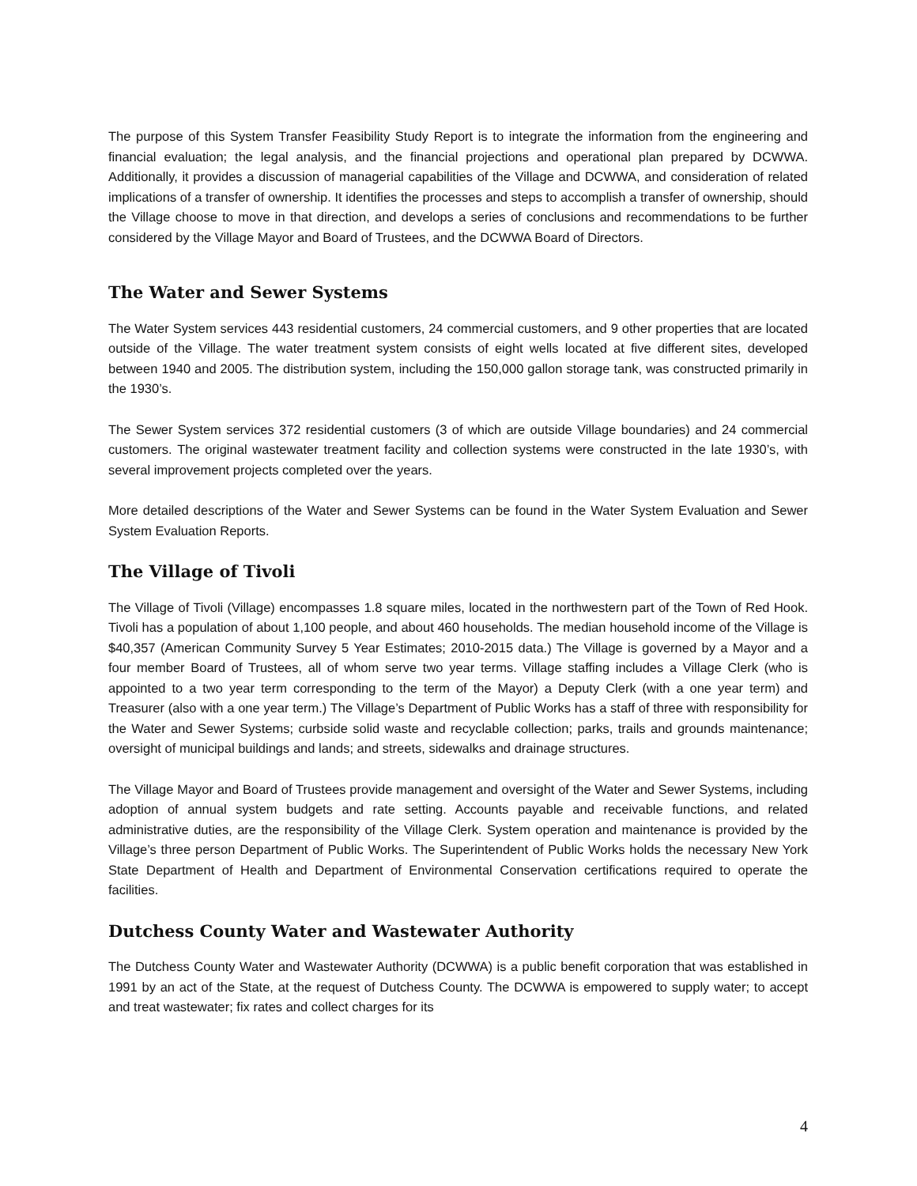The purpose of this System Transfer Feasibility Study Report is to integrate the information from the engineering and financial evaluation; the legal analysis, and the financial projections and operational plan prepared by DCWWA. Additionally, it provides a discussion of managerial capabilities of the Village and DCWWA, and consideration of related implications of a transfer of ownership. It identifies the processes and steps to accomplish a transfer of ownership, should the Village choose to move in that direction, and develops a series of conclusions and recommendations to be further considered by the Village Mayor and Board of Trustees, and the DCWWA Board of Directors.
The Water and Sewer Systems
The Water System services 443 residential customers, 24 commercial customers, and 9 other properties that are located outside of the Village. The water treatment system consists of eight wells located at five different sites, developed between 1940 and 2005. The distribution system, including the 150,000 gallon storage tank, was constructed primarily in the 1930’s.
The Sewer System services 372 residential customers (3 of which are outside Village boundaries) and 24 commercial customers. The original wastewater treatment facility and collection systems were constructed in the late 1930’s, with several improvement projects completed over the years.
More detailed descriptions of the Water and Sewer Systems can be found in the Water System Evaluation and Sewer System Evaluation Reports.
The Village of Tivoli
The Village of Tivoli (Village) encompasses 1.8 square miles, located in the northwestern part of the Town of Red Hook. Tivoli has a population of about 1,100 people, and about 460 households. The median household income of the Village is $40,357 (American Community Survey 5 Year Estimates; 2010-2015 data.) The Village is governed by a Mayor and a four member Board of Trustees, all of whom serve two year terms. Village staffing includes a Village Clerk (who is appointed to a two year term corresponding to the term of the Mayor) a Deputy Clerk (with a one year term) and Treasurer (also with a one year term.) The Village’s Department of Public Works has a staff of three with responsibility for the Water and Sewer Systems; curbside solid waste and recyclable collection; parks, trails and grounds maintenance; oversight of municipal buildings and lands; and streets, sidewalks and drainage structures.
The Village Mayor and Board of Trustees provide management and oversight of the Water and Sewer Systems, including adoption of annual system budgets and rate setting. Accounts payable and receivable functions, and related administrative duties, are the responsibility of the Village Clerk. System operation and maintenance is provided by the Village’s three person Department of Public Works. The Superintendent of Public Works holds the necessary New York State Department of Health and Department of Environmental Conservation certifications required to operate the facilities.
Dutchess County Water and Wastewater Authority
The Dutchess County Water and Wastewater Authority (DCWWA) is a public benefit corporation that was established in 1991 by an act of the State, at the request of Dutchess County. The DCWWA is empowered to supply water; to accept and treat wastewater; fix rates and collect charges for its
4